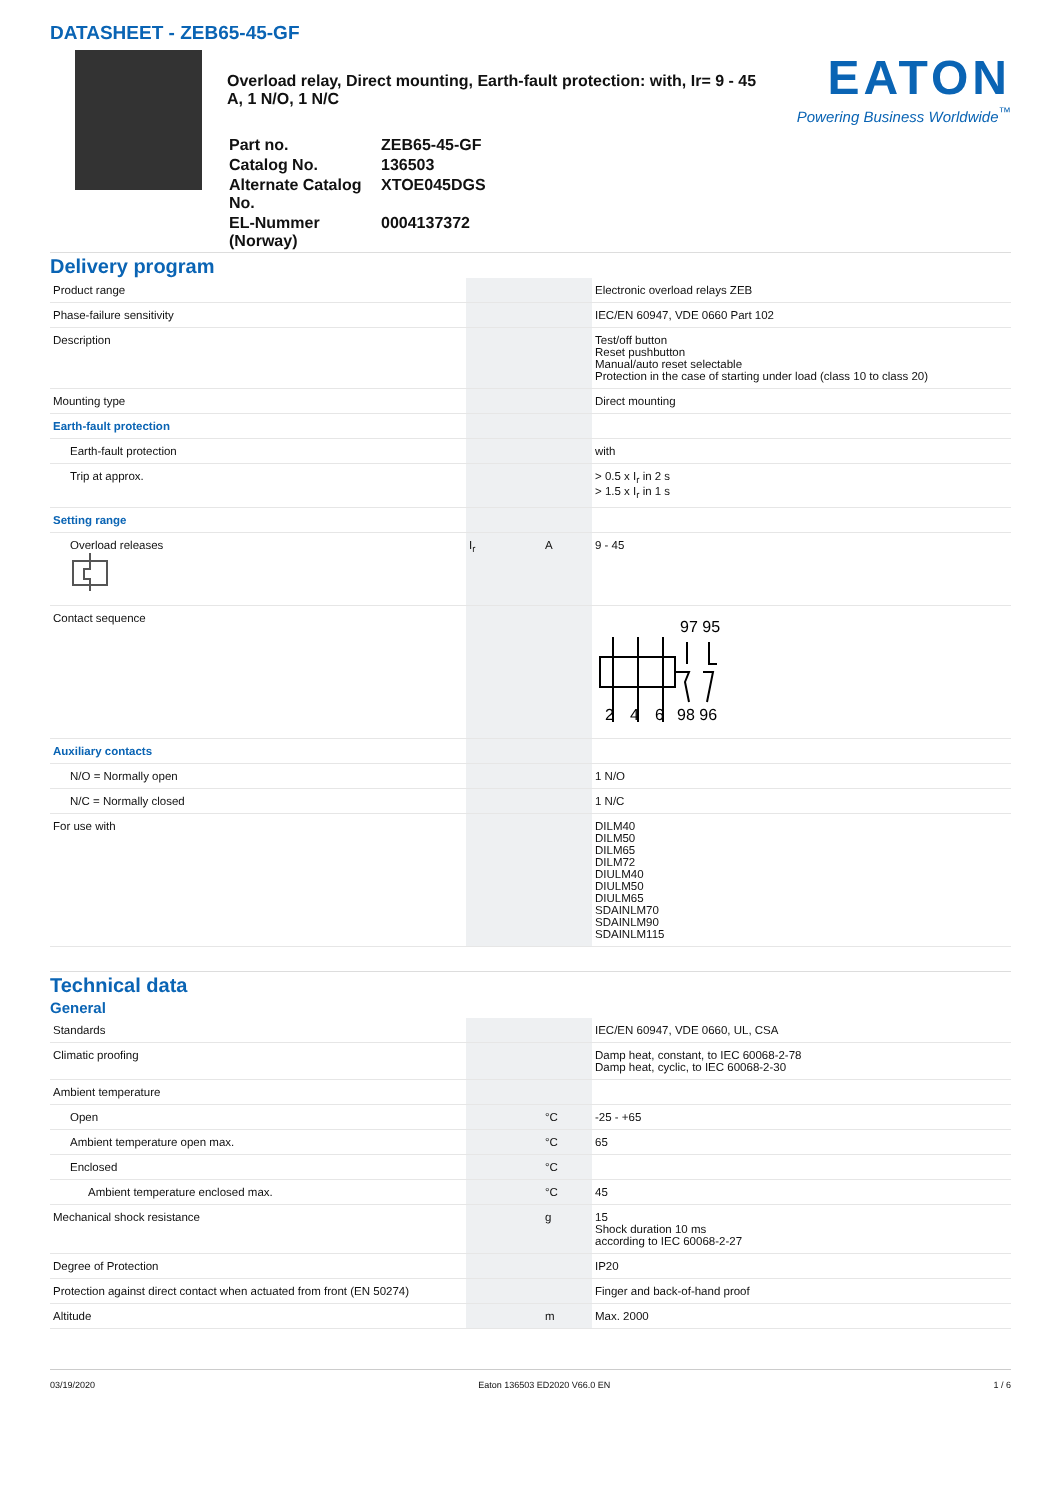DATASHEET - ZEB65-45-GF
Overload relay, Direct mounting, Earth-fault protection: with, Ir= 9 - 45 A, 1 N/O, 1 N/C
| Part no. | ZEB65-45-GF |
| Catalog No. | 136503 |
| Alternate Catalog No. | XTOE045DGS |
| EL-Nummer (Norway) | 0004137372 |
EATON
Powering Business Worldwide<sup>™</sup>
Delivery program
| Product range | | | Electronic overload relays ZEB |
| Phase-failure sensitivity | | | IEC/EN 60947, VDE 0660 Part 102 |
| Description | | | Test/off button Reset pushbutton Manual/auto reset selectable Protection in the case of starting under load (class 10 to class 20) |
| Mounting type | | | Direct mounting |
| Earth-fault protection | | | |
| Earth-fault protection | | | with |
| Trip at approx. | | | > 0.5 x I<sub>r</sub> in 2 s > 1.5 x I<sub>r</sub> in 1 s |
| Setting range | | | |
| Overload releases | I<sub>r</sub> | A | 9 - 45 |
| Contact sequence | | | 97 95 2 4 6 98 96 |
| Auxiliary contacts | | | |
| N/O = Normally open | | | 1 N/O |
| N/C = Normally closed | | | 1 N/C |
| For use with | | | DILM40 DILM50 DILM65 DILM72 DIULM40 DIULM50 DIULM65 SDAINLM70 SDAINLM90 SDAINLM115 |
Technical data
General
| Standards | | | IEC/EN 60947, VDE 0660, UL, CSA |
| Climatic proofing | | | Damp heat, constant, to IEC 60068-2-78 Damp heat, cyclic, to IEC 60068-2-30 |
| Ambient temperature | | | |
| Open | | °C | -25 - +65 |
| Ambient temperature open max. | | °C | 65 |
| Enclosed | | °C | |
| Ambient temperature enclosed max. | | °C | 45 |
| Mechanical shock resistance | | g | 15 Shock duration 10 ms according to IEC 60068-2-27 |
| Degree of Protection | | | IP20 |
| Protection against direct contact when actuated from front (EN 50274) | | | Finger and back-of-hand proof |
| Altitude | | m | Max. 2000 |
03/19/2020 Eaton 136503 ED2020 V66.0 EN 1 / 6